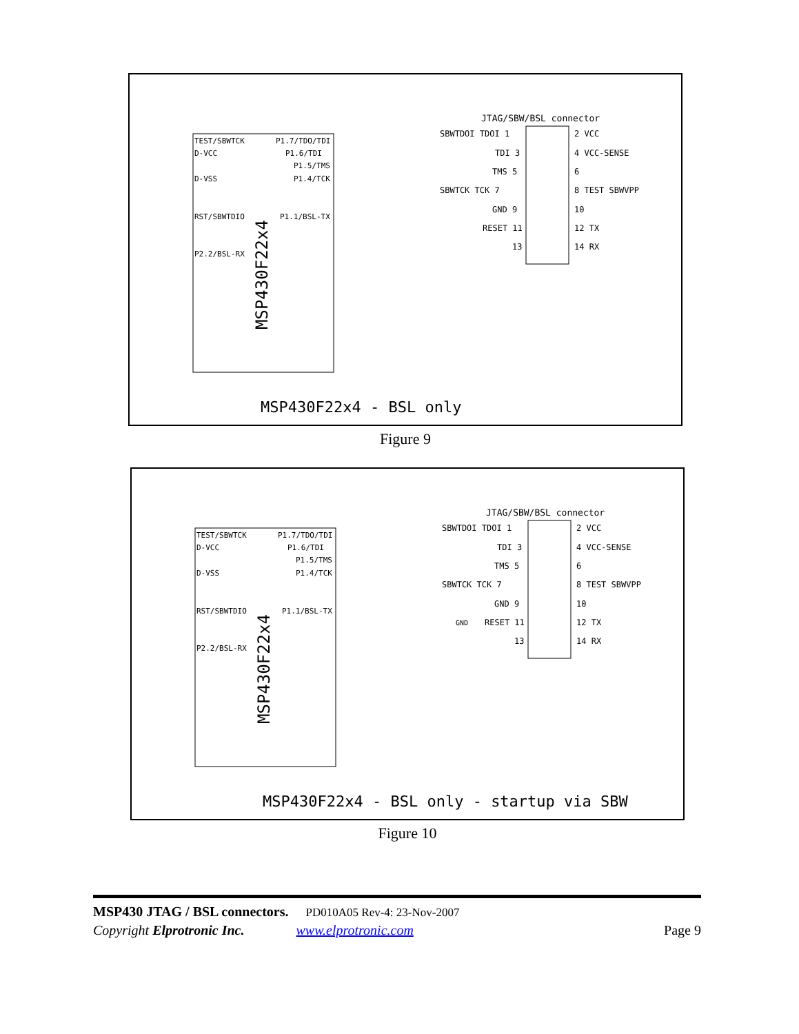JTAG/SBW/BSL connector
TEST/SBWTCK
D-VCC
D-VSS
RST/SBWTDIO
P2.2/BSL-RX
P1.7/TDO/TDI
P1.6/TDI
P1.5/TMS
P1.4/TCK
P1.1/BSL-TX
MSP430F22x4
SBWTDOI TDOI 1
2 VCC
TDI 3
4 VCC-SENSE
TMS 5
6
SBWTCK TCK 7
8 TEST SBWVPP
GND 9
10
RESET 11
12 TX
13
14 RX
MSP430F22x4 - BSL only
Figure 9
JTAG/SBW/BSL connector
TEST/SBWTCK
D-VCC
D-VSS
RST/SBWTDIO
P2.2/BSL-RX
P1.7/TDO/TDI
P1.6/TDI
P1.5/TMS
P1.4/TCK
P1.1/BSL-TX
MSP430F22x4
SBWTDOI TDOI 1
2 VCC
TDI 3
4 VCC-SENSE
TMS 5
6
SBWTCK TCK 7
8 TEST SBWVPP
GND 9
10
GND
RESET 11
12 TX
13
14 RX
MSP430F22x4 - BSL only - startup via SBW
Figure 10
MSP430 JTAG / BSL connectors. PD010A05 Rev-4: 23-Nov-2007
Copyright Elprotronic Inc. www.elprotronic.com Page 9